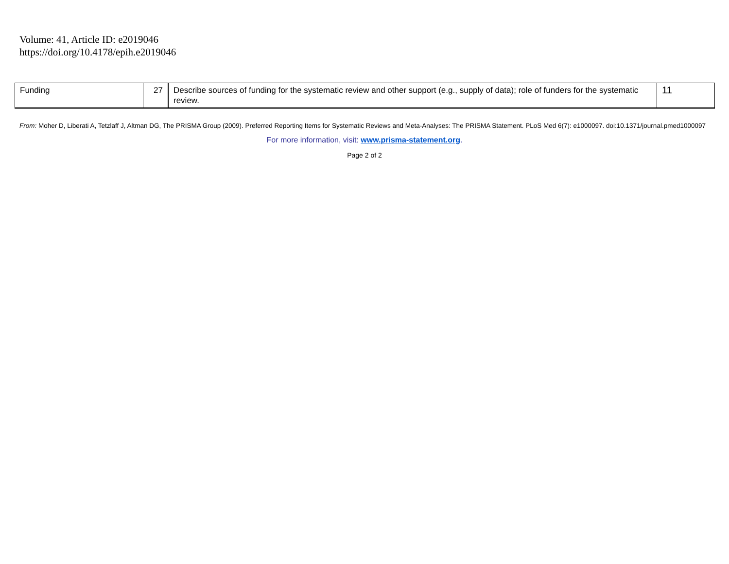Volume: 41, Article ID: e2019046
https://doi.org/10.4178/epih.e2019046
| Funding | 27 | Describe sources of funding for the systematic review and other support (e.g., supply of data); role of funders for the systematic review. | 11 |
From: Moher D, Liberati A, Tetzlaff J, Altman DG, The PRISMA Group (2009). Preferred Reporting Items for Systematic Reviews and Meta-Analyses: The PRISMA Statement. PLoS Med 6(7): e1000097. doi:10.1371/journal.pmed1000097
For more information, visit: www.prisma-statement.org.
Page 2 of 2